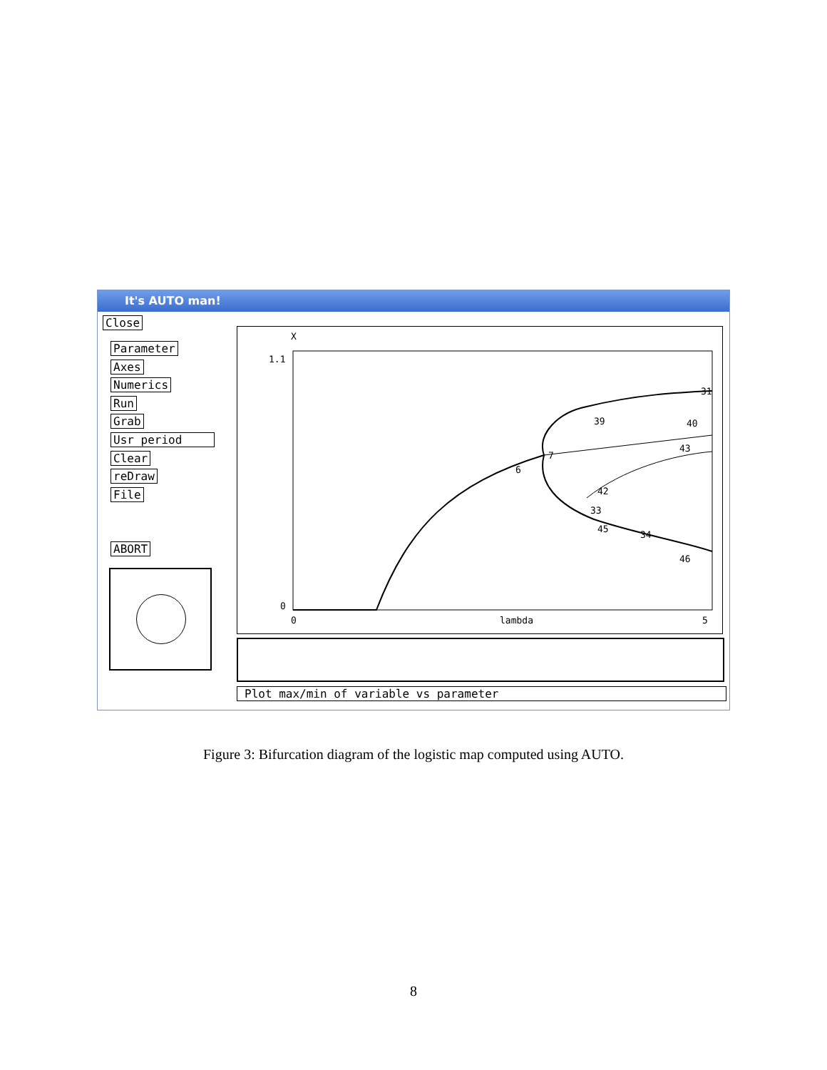It's AUTO man!
Close
Parameter
Axes
Numerics
Run
Grab
Usr period
Clear
reDraw
File
ABORT
X
1.1
0
0
lambda
5
6
7
42
33
45
34
46
43
40
39
31
Plot max/min of variable vs parameter
Figure 3: Bifurcation diagram of the logistic map computed using AUTO.
8